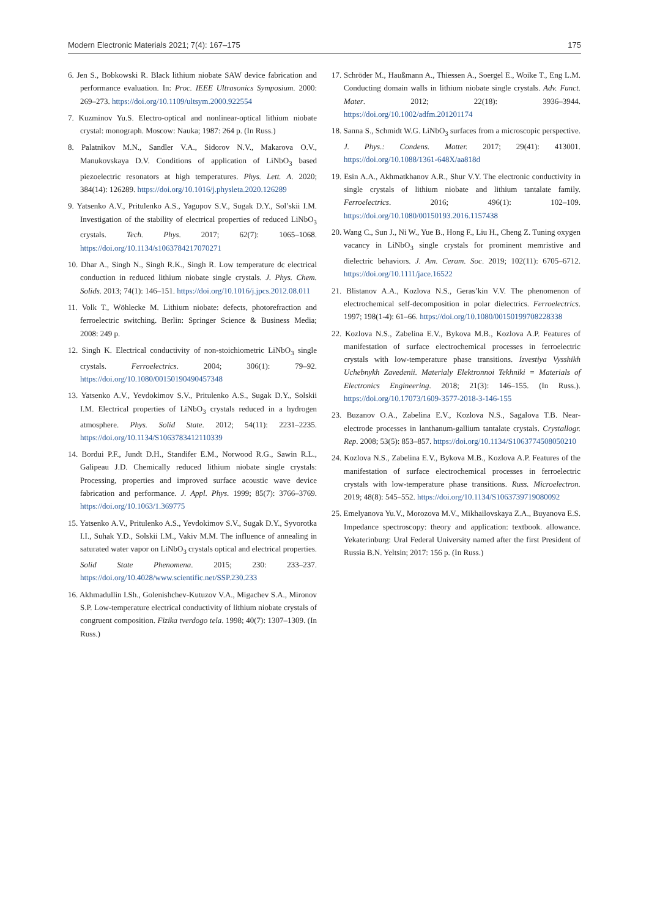Modern Electronic Materials 2021; 7(4): 167–175 175
6. Jen S., Bobkowski R. Black lithium niobate SAW device fabrication and performance evaluation. In: Proc. IEEE Ultrasonics Symposium. 2000: 269–273. https://doi.org/10.1109/ultsym.2000.922554
7. Kuzminov Yu.S. Electro-optical and nonlinear-optical lithium niobate crystal: monograph. Moscow: Nauka; 1987: 264 p. (In Russ.)
8. Palatnikov M.N., Sandler V.A., Sidorov N.V., Makarova O.V., Manukovskaya D.V. Conditions of application of LiNbO<sub>3</sub> based piezoelectric resonators at high temperatures. Phys. Lett. A. 2020; 384(14): 126289. https://doi.org/10.1016/j.physleta.2020.126289
9. Yatsenko A.V., Pritulenko A.S., Yagupov S.V., Sugak D.Y., Sol’skii I.M. Investigation of the stability of electrical properties of reduced LiNbO<sub>3</sub> crystals. Tech. Phys. 2017; 62(7): 1065–1068. https://doi.org/10.1134/s1063784217070271
10. Dhar A., Singh N., Singh R.K., Singh R. Low temperature dc electrical conduction in reduced lithium niobate single crystals. J. Phys. Chem. Solids. 2013; 74(1): 146–151. https://doi.org/10.1016/j.jpcs.2012.08.011
11. Volk T., Wöhlecke M. Lithium niobate: defects, photorefraction and ferroelectric switching. Berlin: Springer Science & Business Media; 2008: 249 p.
12. Singh K. Electrical conductivity of non-stoichiometric LiNbO<sub>3</sub> single crystals. Ferroelectrics. 2004; 306(1): 79–92. https://doi.org/10.1080/00150190490457348
13. Yatsenko A.V., Yevdokimov S.V., Pritulenko A.S., Sugak D.Y., Solskii I.M. Electrical properties of LiNbO<sub>3</sub> crystals reduced in a hydrogen atmosphere. Phys. Solid State. 2012; 54(11): 2231–2235. https://doi.org/10.1134/S1063783412110339
14. Bordui P.F., Jundt D.H., Standifer E.M., Norwood R.G., Sawin R.L., Galipeau J.D. Chemically reduced lithium niobate single crystals: Processing, properties and improved surface acoustic wave device fabrication and performance. J. Appl. Phys. 1999; 85(7): 3766–3769. https://doi.org/10.1063/1.369775
15. Yatsenko A.V., Pritulenko A.S., Yevdokimov S.V., Sugak D.Y., Syvorotka I.I., Suhak Y.D., Solskii I.M., Vakiv M.M. The influence of annealing in saturated water vapor on LiNbO<sub>3</sub> crystals optical and electrical properties. Solid State Phenomena. 2015; 230: 233–237. https://doi.org/10.4028/www.scientific.net/SSP.230.233
16. Akhmadullin I.Sh., Golenishchev-Kutuzov V.A., Migachev S.A., Mironov S.P. Low-temperature electrical conductivity of lithium niobate crystals of congruent composition. Fizika tverdogo tela. 1998; 40(7): 1307–1309. (In Russ.)
17. Schröder M., Haußmann A., Thiessen A., Soergel E., Woike T., Eng L.M. Conducting domain walls in lithium niobate single crystals. Adv. Funct. Mater. 2012; 22(18): 3936–3944. https://doi.org/10.1002/adfm.201201174
18. Sanna S., Schmidt W.G. LiNbO<sub>3</sub> surfaces from a microscopic perspective. J. Phys.: Condens. Matter. 2017; 29(41): 413001. https://doi.org/10.1088/1361-648X/aa818d
19. Esin A.A., Akhmatkhanov A.R., Shur V.Y. The electronic conductivity in single crystals of lithium niobate and lithium tantalate family. Ferroelectrics. 2016; 496(1): 102–109. https://doi.org/10.1080/00150193.2016.1157438
20. Wang C., Sun J., Ni W., Yue B., Hong F., Liu H., Cheng Z. Tuning oxygen vacancy in LiNbO<sub>3</sub> single crystals for prominent memristive and dielectric behaviors. J. Am. Ceram. Soc. 2019; 102(11): 6705–6712. https://doi.org/10.1111/jace.16522
21. Blistanov A.A., Kozlova N.S., Geras’kin V.V. The phenomenon of electrochemical self-decomposition in polar dielectrics. Ferroelectrics. 1997; 198(1-4): 61–66. https://doi.org/10.1080/00150199708228338
22. Kozlova N.S., Zabelina E.V., Bykova M.B., Kozlova A.P. Features of manifestation of surface electrochemical processes in ferroelectric crystals with low-temperature phase transitions. Izvestiya Vysshikh Uchebnykh Zavedenii. Materialy Elektronnoi Tekhniki = Materials of Electronics Engineering. 2018; 21(3): 146–155. (In Russ.). https://doi.org/10.17073/1609-3577-2018-3-146-155
23. Buzanov O.A., Zabelina E.V., Kozlova N.S., Sagalova T.B. Near-electrode processes in lanthanum-gallium tantalate crystals. Crystallogr. Rep. 2008; 53(5): 853–857. https://doi.org/10.1134/S1063774508050210
24. Kozlova N.S., Zabelina E.V., Bykova M.B., Kozlova A.P. Features of the manifestation of surface electrochemical processes in ferroelectric crystals with low-temperature phase transitions. Russ. Microelectron. 2019; 48(8): 545–552. https://doi.org/10.1134/S1063739719080092
25. Emelyanova Yu.V., Morozova M.V., Mikhailovskaya Z.A., Buyanova E.S. Impedance spectroscopy: theory and application: textbook. allowance. Yekaterinburg: Ural Federal University named after the first President of Russia B.N. Yeltsin; 2017: 156 p. (In Russ.)